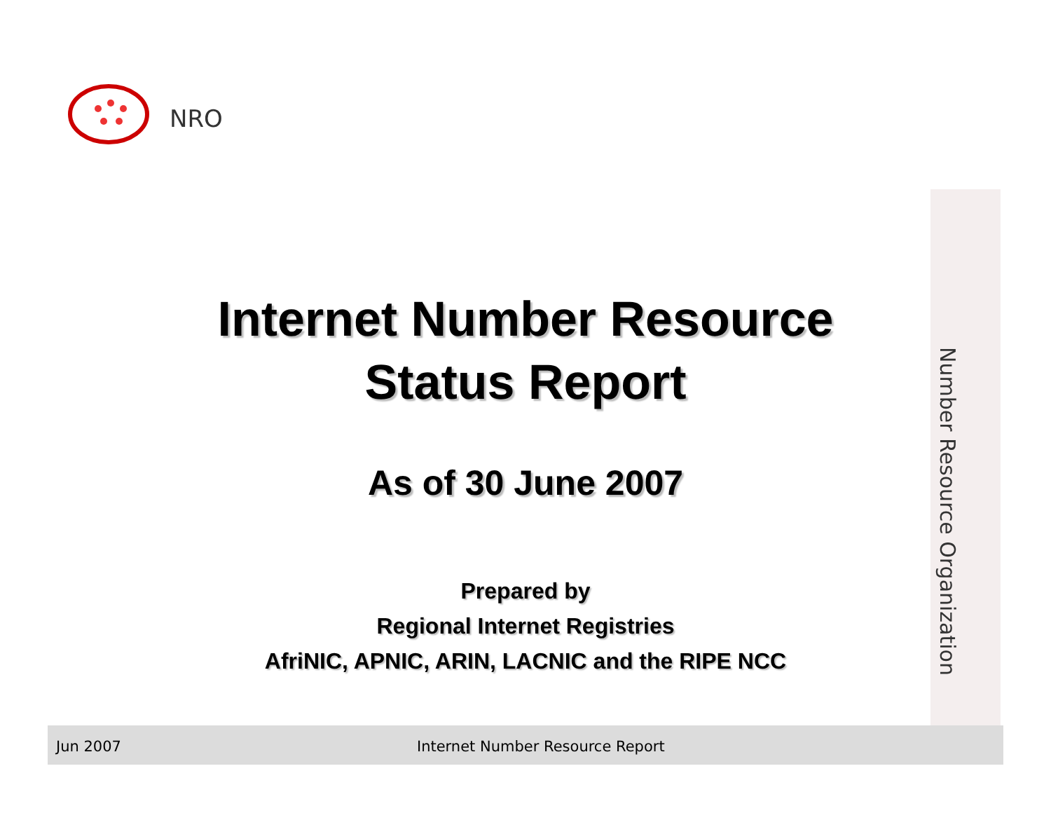NRO
Number Resource Organization
Internet Number Resource
Status Report
As of 30 June 2007
Prepared by
Regional Internet Registries
AfriNIC, APNIC, ARIN, LACNIC and the RIPE NCC
Jun 2007 Internet Number Resource Report